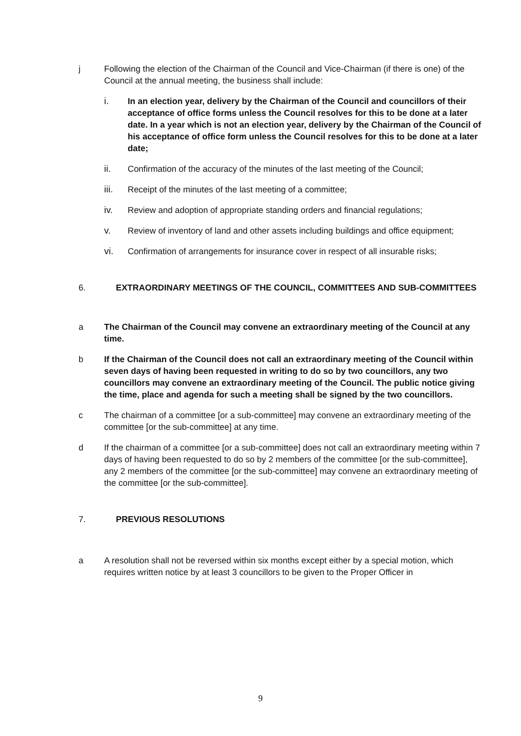j Following the election of the Chairman of the Council and Vice-Chairman (if there is one) of the Council at the annual meeting, the business shall include:
i. In an election year, delivery by the Chairman of the Council and councillors of their acceptance of office forms unless the Council resolves for this to be done at a later date. In a year which is not an election year, delivery by the Chairman of the Council of his acceptance of office form unless the Council resolves for this to be done at a later date;
ii. Confirmation of the accuracy of the minutes of the last meeting of the Council;
iii. Receipt of the minutes of the last meeting of a committee;
iv. Review and adoption of appropriate standing orders and financial regulations;
v. Review of inventory of land and other assets including buildings and office equipment;
vi. Confirmation of arrangements for insurance cover in respect of all insurable risks;
6. EXTRAORDINARY MEETINGS OF THE COUNCIL, COMMITTEES AND SUB-COMMITTEES
a The Chairman of the Council may convene an extraordinary meeting of the Council at any time.
b If the Chairman of the Council does not call an extraordinary meeting of the Council within seven days of having been requested in writing to do so by two councillors, any two councillors may convene an extraordinary meeting of the Council. The public notice giving the time, place and agenda for such a meeting shall be signed by the two councillors.
c The chairman of a committee [or a sub-committee] may convene an extraordinary meeting of the committee [or the sub-committee] at any time.
d If the chairman of a committee [or a sub-committee] does not call an extraordinary meeting within 7 days of having been requested to do so by 2 members of the committee [or the sub-committee], any 2 members of the committee [or the sub-committee] may convene an extraordinary meeting of the committee [or the sub-committee].
7. PREVIOUS RESOLUTIONS
a A resolution shall not be reversed within six months except either by a special motion, which requires written notice by at least 3 councillors to be given to the Proper Officer in
9